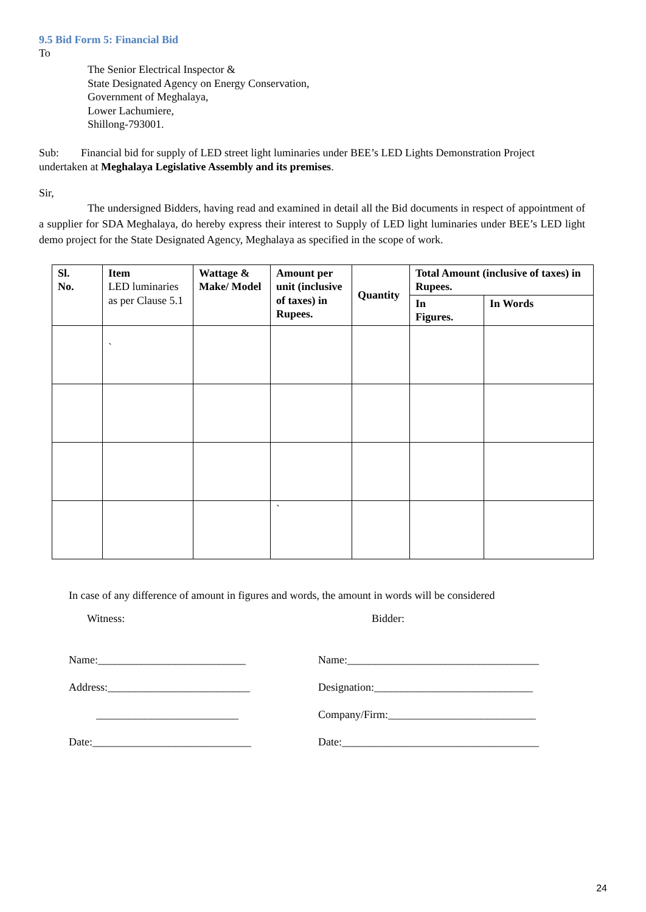9.5 Bid Form 5: Financial Bid
To
The Senior Electrical Inspector &
State Designated Agency on Energy Conservation,
Government of Meghalaya,
Lower Lachumiere,
Shillong-793001.
Sub: Financial bid for supply of LED street light luminaries under BEE’s LED Lights Demonstration Project undertaken at Meghalaya Legislative Assembly and its premises.
Sir,
The undersigned Bidders, having read and examined in detail all the Bid documents in respect of appointment of a supplier for SDA Meghalaya, do hereby express their interest to Supply of LED light luminaries under BEE’s LED light demo project for the State Designated Agency, Meghalaya as specified in the scope of work.
| Sl. No. | Item LED luminaries as per Clause 5.1 | Wattage & Make/ Model | Amount per unit (inclusive of taxes) in Rupees. | Quantity | Total Amount (inclusive of taxes) in Rupees. | |
| | | | | | In Figures. | In Words |
| | ` | | | | | |
| | | | ` | | | |
In case of any difference of amount in figures and words, the amount in words will be considered
Witness: Bidder:
Name:___________________________
Address:__________________________
__________________________
Date:_____________________________
Name:___________________________________
Designation:_____________________________
Company/Firm:___________________________
Date:____________________________________
24